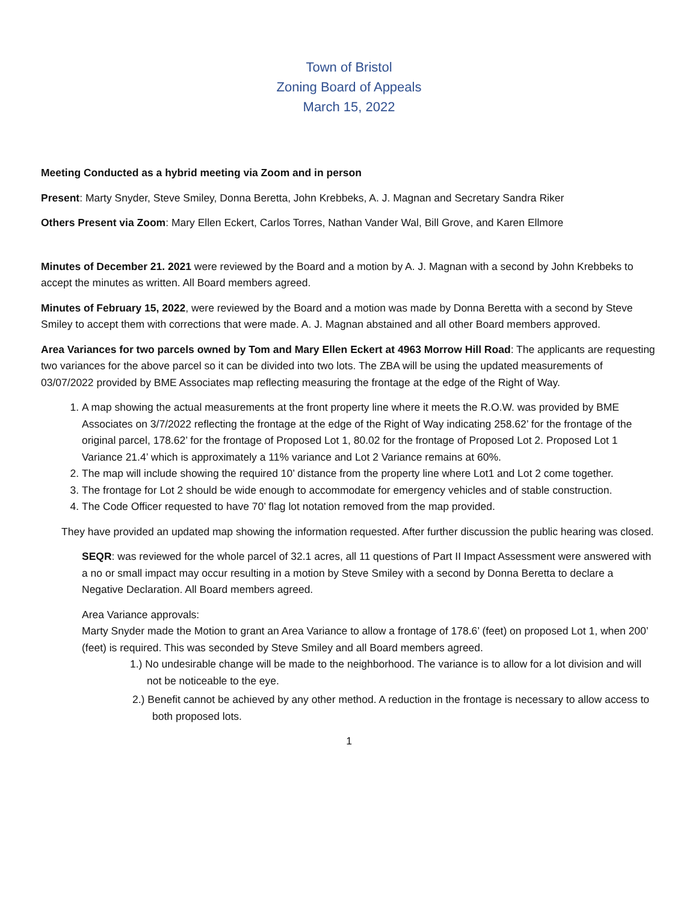Town of Bristol
Zoning Board of Appeals
March 15, 2022
Meeting Conducted as a hybrid meeting via Zoom and in person
Present: Marty Snyder, Steve Smiley, Donna Beretta, John Krebbeks, A. J. Magnan and Secretary Sandra Riker
Others Present via Zoom: Mary Ellen Eckert, Carlos Torres, Nathan Vander Wal, Bill Grove, and Karen Ellmore
Minutes of December 21. 2021 were reviewed by the Board and a motion by A. J. Magnan with a second by John Krebbeks to accept the minutes as written. All Board members agreed.
Minutes of February 15, 2022, were reviewed by the Board and a motion was made by Donna Beretta with a second by Steve Smiley to accept them with corrections that were made. A. J. Magnan abstained and all other Board members approved.
Area Variances for two parcels owned by Tom and Mary Ellen Eckert at 4963 Morrow Hill Road: The applicants are requesting two variances for the above parcel so it can be divided into two lots. The ZBA will be using the updated measurements of 03/07/2022 provided by BME Associates map reflecting measuring the frontage at the edge of the Right of Way.
1. A map showing the actual measurements at the front property line where it meets the R.O.W. was provided by BME Associates on 3/7/2022 reflecting the frontage at the edge of the Right of Way indicating 258.62’ for the frontage of the original parcel, 178.62’ for the frontage of Proposed Lot 1, 80.02 for the frontage of Proposed Lot 2. Proposed Lot 1 Variance 21.4’ which is approximately a 11% variance and Lot 2 Variance remains at 60%.
2. The map will include showing the required 10’ distance from the property line where Lot1 and Lot 2 come together.
3. The frontage for Lot 2 should be wide enough to accommodate for emergency vehicles and of stable construction.
4. The Code Officer requested to have 70’ flag lot notation removed from the map provided.
They have provided an updated map showing the information requested. After further discussion the public hearing was closed.
SEQR: was reviewed for the whole parcel of 32.1 acres, all 11 questions of Part II Impact Assessment were answered with a no or small impact may occur resulting in a motion by Steve Smiley with a second by Donna Beretta to declare a Negative Declaration. All Board members agreed.
Area Variance approvals:
Marty Snyder made the Motion to grant an Area Variance to allow a frontage of 178.6’ (feet) on proposed Lot 1, when 200’ (feet) is required. This was seconded by Steve Smiley and all Board members agreed.
1.) No undesirable change will be made to the neighborhood. The variance is to allow for a lot division and will not be noticeable to the eye.
2.) Benefit cannot be achieved by any other method. A reduction in the frontage is necessary to allow access to both proposed lots.
1